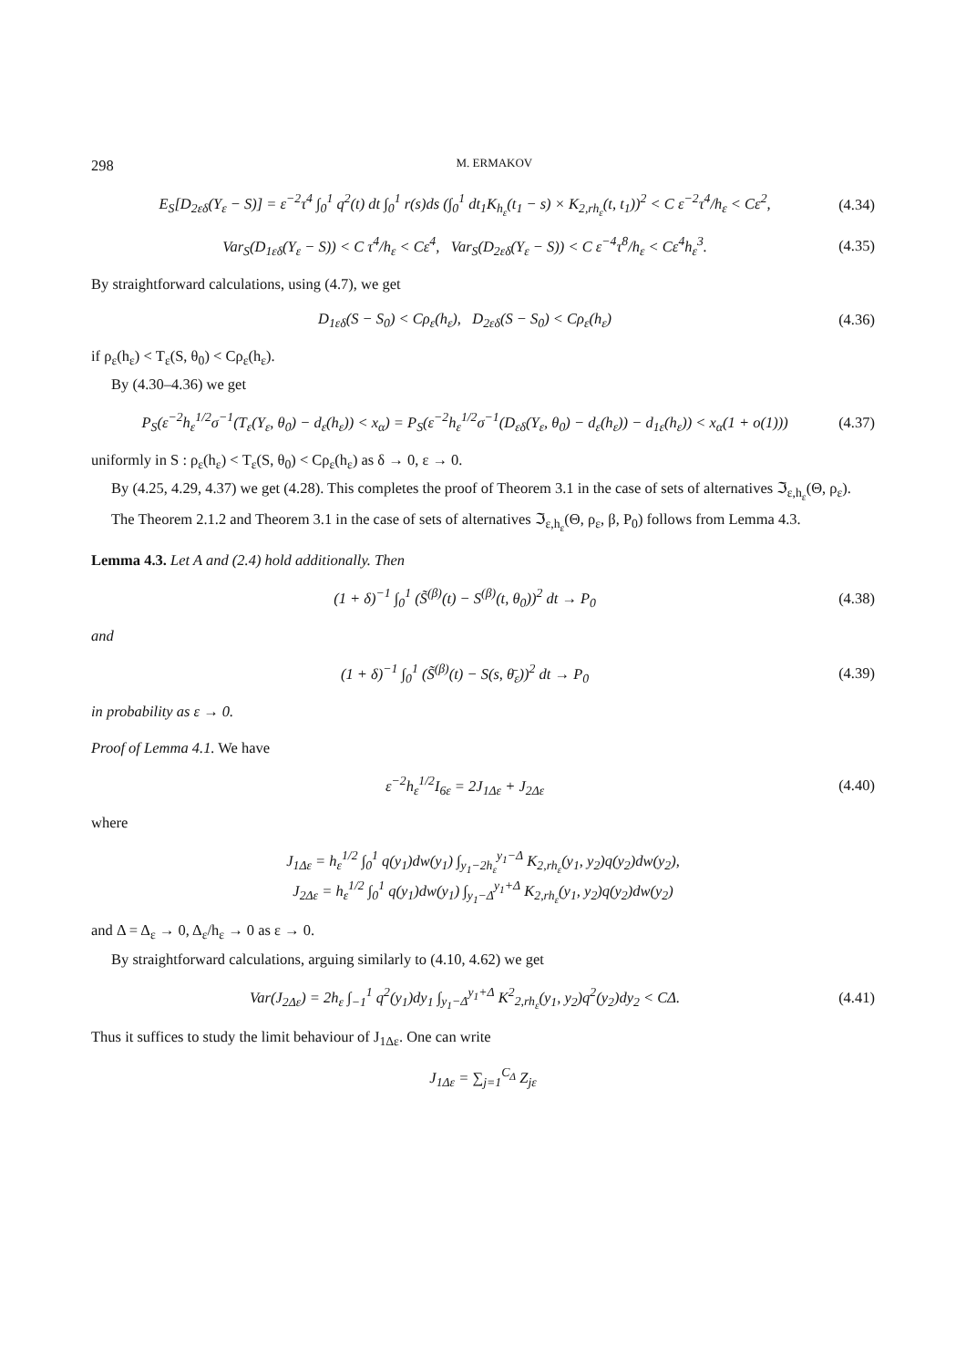298 M. ERMAKOV
E<sub>S</sub>[D<sub>2εδ</sub>(Y<sub>ε</sub> − S)] = ε<sup>−2</sup>τ<sup>4</sup> ∫<sub>0</sub><sup>1</sup> q<sup>2</sup>(t) dt ∫<sub>0</sub><sup>1</sup> r(s)ds (∫<sub>0</sub><sup>1</sup> dt<sub>1</sub>K<sub>h<sub>ε</sub></sub>(t<sub>1</sub> − s) × K<sub>2,rh<sub>ε</sub></sub>(t, t<sub>1</sub>))<sup>2</sup> < C ε<sup>−2</sup>τ<sup>4</sup>/h<sub>ε</sub> < Cε<sup>2</sup>, (4.34)
Var<sub>S</sub>(D<sub>1εδ</sub>(Y<sub>ε</sub> − S)) < C τ<sup>4</sup>/h<sub>ε</sub> < Cε<sup>4</sup>, Var<sub>S</sub>(D<sub>2εδ</sub>(Y<sub>ε</sub> − S)) < C ε<sup>−4</sup>τ<sup>8</sup>/h<sub>ε</sub> < Cε<sup>4</sup>h<sub>ε</sub><sup>3</sup>. (4.35)
By straightforward calculations, using (4.7), we get
D<sub>1εδ</sub>(S − S<sub>0</sub>) < Cρ<sub>ε</sub>(h<sub>ε</sub>), D<sub>2εδ</sub>(S − S<sub>0</sub>) < Cρ<sub>ε</sub>(h<sub>ε</sub>) (4.36)
if ρ<sub>ε</sub>(h<sub>ε</sub>) < T<sub>ε</sub>(S, θ<sub>0</sub>) < Cρ<sub>ε</sub>(h<sub>ε</sub>).
By (4.30–4.36) we get
P<sub>S</sub>(ε<sup>−2</sup>h<sub>ε</sub><sup>1/2</sup>σ<sup>−1</sup>(T<sub>ε</sub>(Y<sub>ε</sub>, θ<sub>0</sub>) − d<sub>ε</sub>(h<sub>ε</sub>)) < x<sub>α</sub>) = P<sub>S</sub>(ε<sup>−2</sup>h<sub>ε</sub><sup>1/2</sup>σ<sup>−1</sup>(D<sub>εδ</sub>(Y<sub>ε</sub>, θ<sub>0</sub>) − d<sub>ε</sub>(h<sub>ε</sub>)) − d<sub>1ε</sub>(h<sub>ε</sub>)) < x<sub>α</sub>(1 + o(1))) (4.37)
uniformly in S : ρ<sub>ε</sub>(h<sub>ε</sub>) < T<sub>ε</sub>(S, θ<sub>0</sub>) < Cρ<sub>ε</sub>(h<sub>ε</sub>) as δ → 0, ε → 0.
By (4.25, 4.29, 4.37) we get (4.28). This completes the proof of Theorem 3.1 in the case of sets of alternatives ℑ<sub>ε,h<sub>ε</sub></sub>(Θ, ρ<sub>ε</sub>).
The Theorem 2.1.2 and Theorem 3.1 in the case of sets of alternatives ℑ<sub>ε,h<sub>ε</sub></sub>(Θ, ρ<sub>ε</sub>, β, P<sub>0</sub>) follows from Lemma 4.3.
Lemma 4.3. Let A and (2.4) hold additionally. Then
(1 + δ)<sup>−1</sup> ∫<sub>0</sub><sup>1</sup> (S̃<sup>(β)</sup>(t) − S<sup>(β)</sup>(t, θ<sub>0</sub>))<sup>2</sup> dt → P<sub>0</sub> (4.38)
and
(1 + δ)<sup>−1</sup> ∫<sub>0</sub><sup>1</sup> (S̃<sup>(β)</sup>(t) − S(s, θ̄<sub>ε</sub>))<sup>2</sup> dt → P<sub>0</sub> (4.39)
in probability as ε → 0.
Proof of Lemma 4.1. We have
ε<sup>−2</sup>h<sub>ε</sub><sup>1/2</sup>I<sub>6ε</sub> = 2J<sub>1Δε</sub> + J<sub>2Δε</sub> (4.40)
where
J<sub>1Δε</sub> = h<sub>ε</sub><sup>1/2</sup> ∫<sub>0</sub><sup>1</sup> q(y<sub>1</sub>)dw(y<sub>1</sub>) ∫<sub>y<sub>1</sub>−2h<sub>ε</sub></sub><sup>y<sub>1</sub>−Δ</sup> K<sub>2,rh<sub>ε</sub></sub>(y<sub>1</sub>, y<sub>2</sub>)q(y<sub>2</sub>)dw(y<sub>2</sub>),
J<sub>2Δε</sub> = h<sub>ε</sub><sup>1/2</sup> ∫<sub>0</sub><sup>1</sup> q(y<sub>1</sub>)dw(y<sub>1</sub>) ∫<sub>y<sub>1</sub>−Δ</sub><sup>y<sub>1</sub>+Δ</sup> K<sub>2,rh<sub>ε</sub></sub>(y<sub>1</sub>, y<sub>2</sub>)q(y<sub>2</sub>)dw(y<sub>2</sub>)
and Δ = Δ<sub>ε</sub> → 0, Δ<sub>ε</sub>/h<sub>ε</sub> → 0 as ε → 0.
By straightforward calculations, arguing similarly to (4.10, 4.62) we get
Var(J<sub>2Δε</sub>) = 2h<sub>ε</sub> ∫<sub>−1</sub><sup>1</sup> q<sup>2</sup>(y<sub>1</sub>)dy<sub>1</sub> ∫<sub>y<sub>1</sub>−Δ</sub><sup>y<sub>1</sub>+Δ</sup> K<sup>2</sup><sub>2,rh<sub>ε</sub></sub>(y<sub>1</sub>, y<sub>2</sub>)q<sup>2</sup>(y<sub>2</sub>)dy<sub>2</sub> < CΔ. (4.41)
Thus it suffices to study the limit behaviour of J<sub>1Δε</sub>. One can write
J<sub>1Δε</sub> = ∑<sub>j=1</sub><sup>C<sub>Δ</sub></sup> Z<sub>jε</sub>